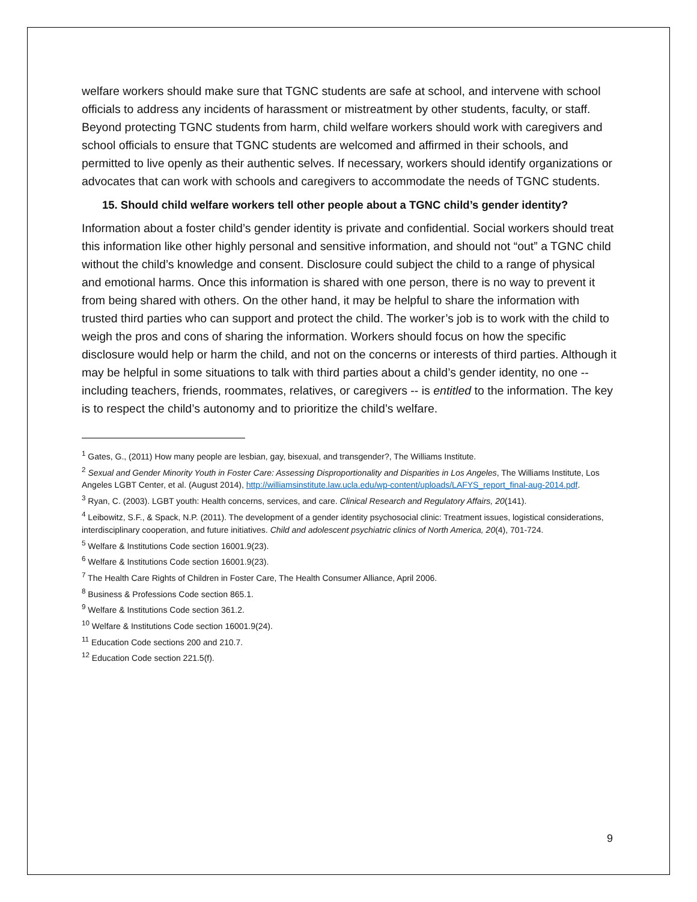welfare workers should make sure that TGNC students are safe at school, and intervene with school officials to address any incidents of harassment or mistreatment by other students, faculty, or staff. Beyond protecting TGNC students from harm, child welfare workers should work with caregivers and school officials to ensure that TGNC students are welcomed and affirmed in their schools, and permitted to live openly as their authentic selves. If necessary, workers should identify organizations or advocates that can work with schools and caregivers to accommodate the needs of TGNC students.
15. Should child welfare workers tell other people about a TGNC child’s gender identity?
Information about a foster child’s gender identity is private and confidential. Social workers should treat this information like other highly personal and sensitive information, and should not “out” a TGNC child without the child’s knowledge and consent. Disclosure could subject the child to a range of physical and emotional harms. Once this information is shared with one person, there is no way to prevent it from being shared with others. On the other hand, it may be helpful to share the information with trusted third parties who can support and protect the child. The worker’s job is to work with the child to weigh the pros and cons of sharing the information. Workers should focus on how the specific disclosure would help or harm the child, and not on the concerns or interests of third parties. Although it may be helpful in some situations to talk with third parties about a child’s gender identity, no one -- including teachers, friends, roommates, relatives, or caregivers -- is entitled to the information. The key is to respect the child’s autonomy and to prioritize the child’s welfare.
<sup>1</sup> Gates, G., (2011) How many people are lesbian, gay, bisexual, and transgender?, The Williams Institute.
<sup>2</sup> Sexual and Gender Minority Youth in Foster Care: Assessing Disproportionality and Disparities in Los Angeles, The Williams Institute, Los Angeles LGBT Center, et al. (August 2014), http://williamsinstitute.law.ucla.edu/wp-content/uploads/LAFYS_report_final-aug-2014.pdf.
<sup>3</sup> Ryan, C. (2003). LGBT youth: Health concerns, services, and care. Clinical Research and Regulatory Affairs, 20(141).
<sup>4</sup> Leibowitz, S.F., & Spack, N.P. (2011). The development of a gender identity psychosocial clinic: Treatment issues, logistical considerations, interdisciplinary cooperation, and future initiatives. Child and adolescent psychiatric clinics of North America, 20(4), 701-724.
<sup>5</sup> Welfare & Institutions Code section 16001.9(23).
<sup>6</sup> Welfare & Institutions Code section 16001.9(23).
<sup>7</sup> The Health Care Rights of Children in Foster Care, The Health Consumer Alliance, April 2006.
<sup>8</sup> Business & Professions Code section 865.1.
<sup>9</sup> Welfare & Institutions Code section 361.2.
<sup>10</sup> Welfare & Institutions Code section 16001.9(24).
<sup>11</sup> Education Code sections 200 and 210.7.
<sup>12</sup> Education Code section 221.5(f).
9